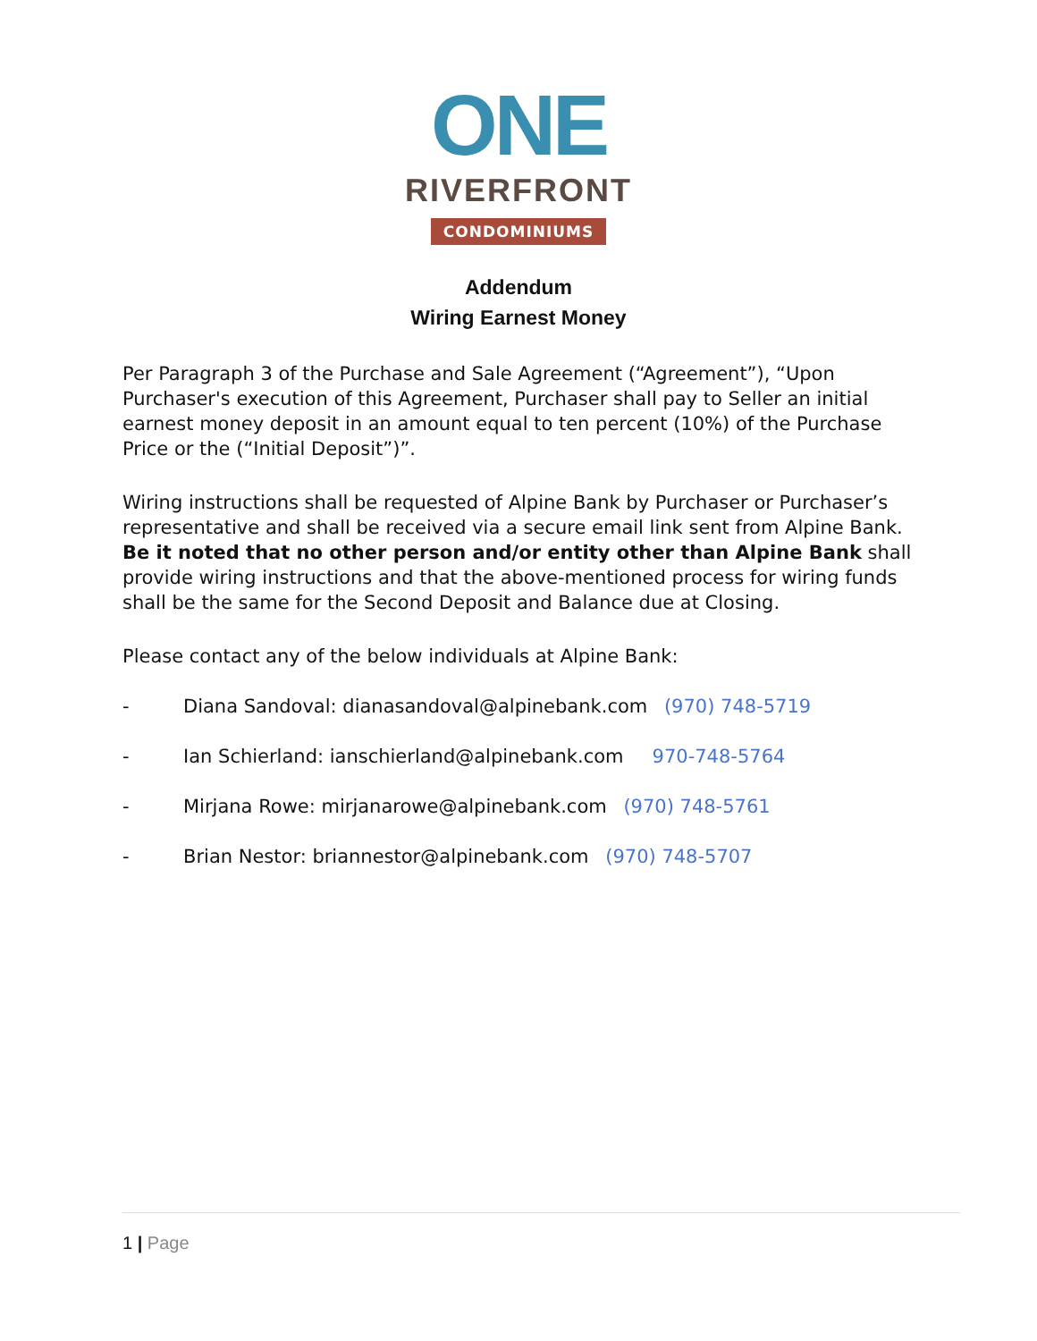ONE
RIVERFRONT
CONDOMINIUMS
Addendum
Wiring Earnest Money
Per Paragraph 3 of the Purchase and Sale Agreement (“Agreement”), “Upon Purchaser's execution of this Agreement, Purchaser shall pay to Seller an initial earnest money deposit in an amount equal to ten percent (10%) of the Purchase Price or the (“Initial Deposit”)”.
Wiring instructions shall be requested of Alpine Bank by Purchaser or Purchaser’s representative and shall be received via a secure email link sent from Alpine Bank. Be it noted that no other person and/or entity other than Alpine Bank shall provide wiring instructions and that the above-mentioned process for wiring funds shall be the same for the Second Deposit and Balance due at Closing.
Please contact any of the below individuals at Alpine Bank:
- Diana Sandoval: dianasandoval@alpinebank.com (970) 748-5719
- Ian Schierland: ianschierland@alpinebank.com 970-748-5764
- Mirjana Rowe: mirjanarowe@alpinebank.com (970) 748-5761
- Brian Nestor: briannestor@alpinebank.com (970) 748-5707
1 | Page